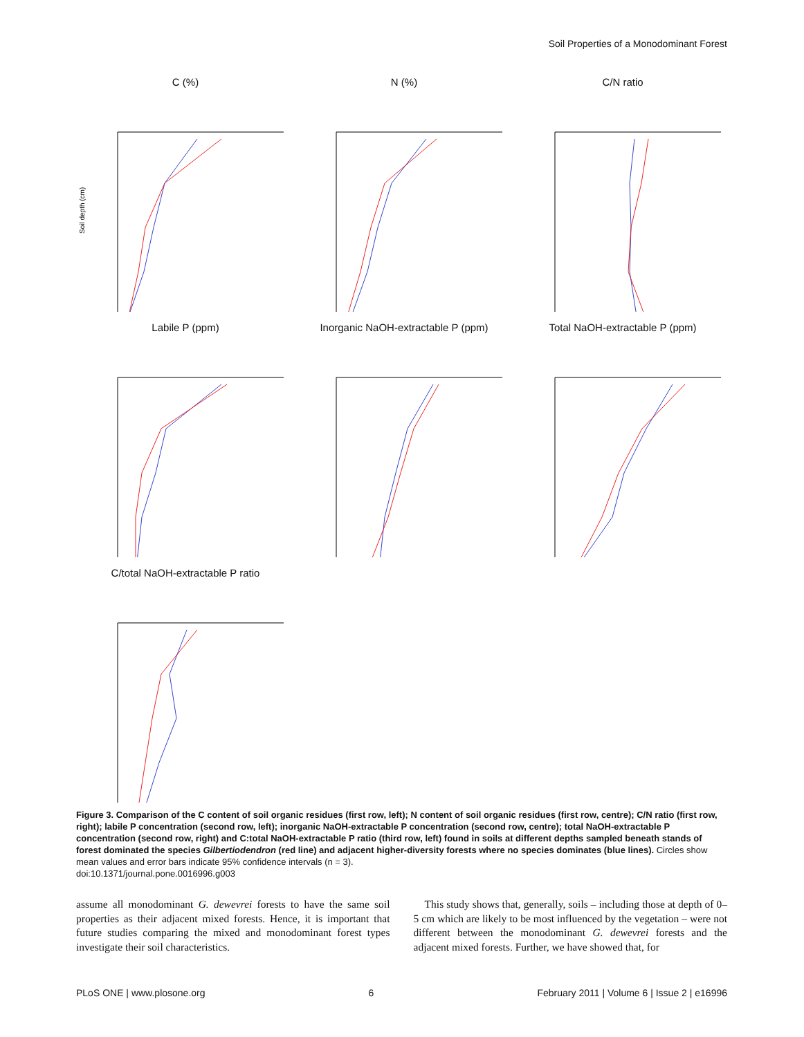Soil Properties of a Monodominant Forest
C (%)
Soil depth (cm)
N (%) C/N ratio
Labile P (ppm) Inorganic NaOH-extractable P (ppm)
Total NaOH-extractable P (ppm)
C/total NaOH-extractable P ratio
Figure 3. Comparison of the C content of soil organic residues (first row, left); N content of soil organic residues (first row, centre); C/N ratio (first row, right); labile P concentration (second row, left); inorganic NaOH-extractable P concentration (second row, centre); total NaOH-extractable P concentration (second row, right) and C:total NaOH-extractable P ratio (third row, left) found in soils at different depths sampled beneath stands of forest dominated the species Gilbertiodendron (red line) and adjacent higher-diversity forests where no species dominates (blue lines). Circles show mean values and error bars indicate 95% confidence intervals (n = 3).
doi:10.1371/journal.pone.0016996.g003
assume all monodominant G. dewevrei forests to have the same soil properties as their adjacent mixed forests. Hence, it is important that future studies comparing the mixed and monodominant forest types investigate their soil characteristics.
This study shows that, generally, soils – including those at depth of 0–5 cm which are likely to be most influenced by the vegetation – were not different between the monodominant G. dewevrei forests and the adjacent mixed forests. Further, we have showed that, for
PLoS ONE | www.plosone.org 6 February 2011 | Volume 6 | Issue 2 | e16996